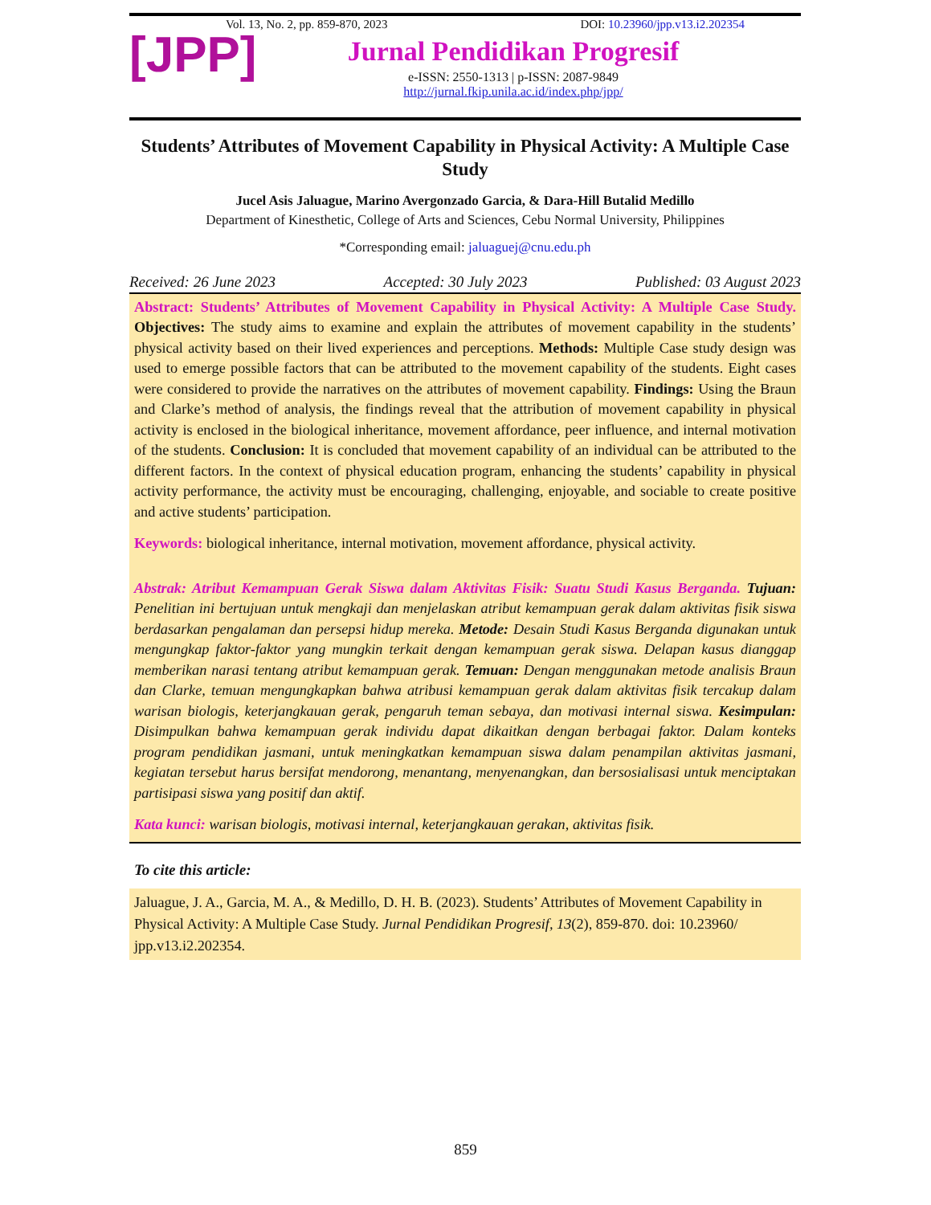[JPP]
Vol. 13, No. 2, pp. 859-870, 2023 DOI: 10.23960/jpp.v13.i2.202354
Jurnal Pendidikan Progresif
e-ISSN: 2550-1313 | p-ISSN: 2087-9849
http://jurnal.fkip.unila.ac.id/index.php/jpp/
Students’ Attributes of Movement Capability in Physical Activity: A Multiple Case Study
Jucel Asis Jaluague, Marino Avergonzado Garcia, & Dara-Hill Butalid Medillo
Department of Kinesthetic, College of Arts and Sciences, Cebu Normal University, Philippines
*Corresponding email: jaluaguej@cnu.edu.ph
Received: 26 June 2023 Accepted: 30 July 2023 Published: 03 August 2023
Abstract: Students’ Attributes of Movement Capability in Physical Activity: A Multiple Case Study. Objectives: The study aims to examine and explain the attributes of movement capability in the students’ physical activity based on their lived experiences and perceptions. Methods: Multiple Case study design was used to emerge possible factors that can be attributed to the movement capability of the students. Eight cases were considered to provide the narratives on the attributes of movement capability. Findings: Using the Braun and Clarke’s method of analysis, the findings reveal that the attribution of movement capability in physical activity is enclosed in the biological inheritance, movement affordance, peer influence, and internal motivation of the students. Conclusion: It is concluded that movement capability of an individual can be attributed to the different factors. In the context of physical education program, enhancing the students’ capability in physical activity performance, the activity must be encouraging, challenging, enjoyable, and sociable to create positive and active students’ participation.
Keywords: biological inheritance, internal motivation, movement affordance, physical activity.
Abstrak: Atribut Kemampuan Gerak Siswa dalam Aktivitas Fisik: Suatu Studi Kasus Berganda. Tujuan: Penelitian ini bertujuan untuk mengkaji dan menjelaskan atribut kemampuan gerak dalam aktivitas fisik siswa berdasarkan pengalaman dan persepsi hidup mereka. Metode: Desain Studi Kasus Berganda digunakan untuk mengungkap faktor-faktor yang mungkin terkait dengan kemampuan gerak siswa. Delapan kasus dianggap memberikan narasi tentang atribut kemampuan gerak. Temuan: Dengan menggunakan metode analisis Braun dan Clarke, temuan mengungkapkan bahwa atribusi kemampuan gerak dalam aktivitas fisik tercakup dalam warisan biologis, keterjangkauan gerak, pengaruh teman sebaya, dan motivasi internal siswa. Kesimpulan: Disimpulkan bahwa kemampuan gerak individu dapat dikaitkan dengan berbagai faktor. Dalam konteks program pendidikan jasmani, untuk meningkatkan kemampuan siswa dalam penampilan aktivitas jasmani, kegiatan tersebut harus bersifat mendorong, menantang, menyenangkan, dan bersosialisasi untuk menciptakan partisipasi siswa yang positif dan aktif.
Kata kunci: warisan biologis, motivasi internal, keterjangkauan gerakan, aktivitas fisik.
To cite this article:
Jaluague, J. A., Garcia, M. A., & Medillo, D. H. B. (2023). Students’ Attributes of Movement Capability in Physical Activity: A Multiple Case Study. Jurnal Pendidikan Progresif, 13(2), 859-870. doi: 10.23960/ jpp.v13.i2.202354.
859